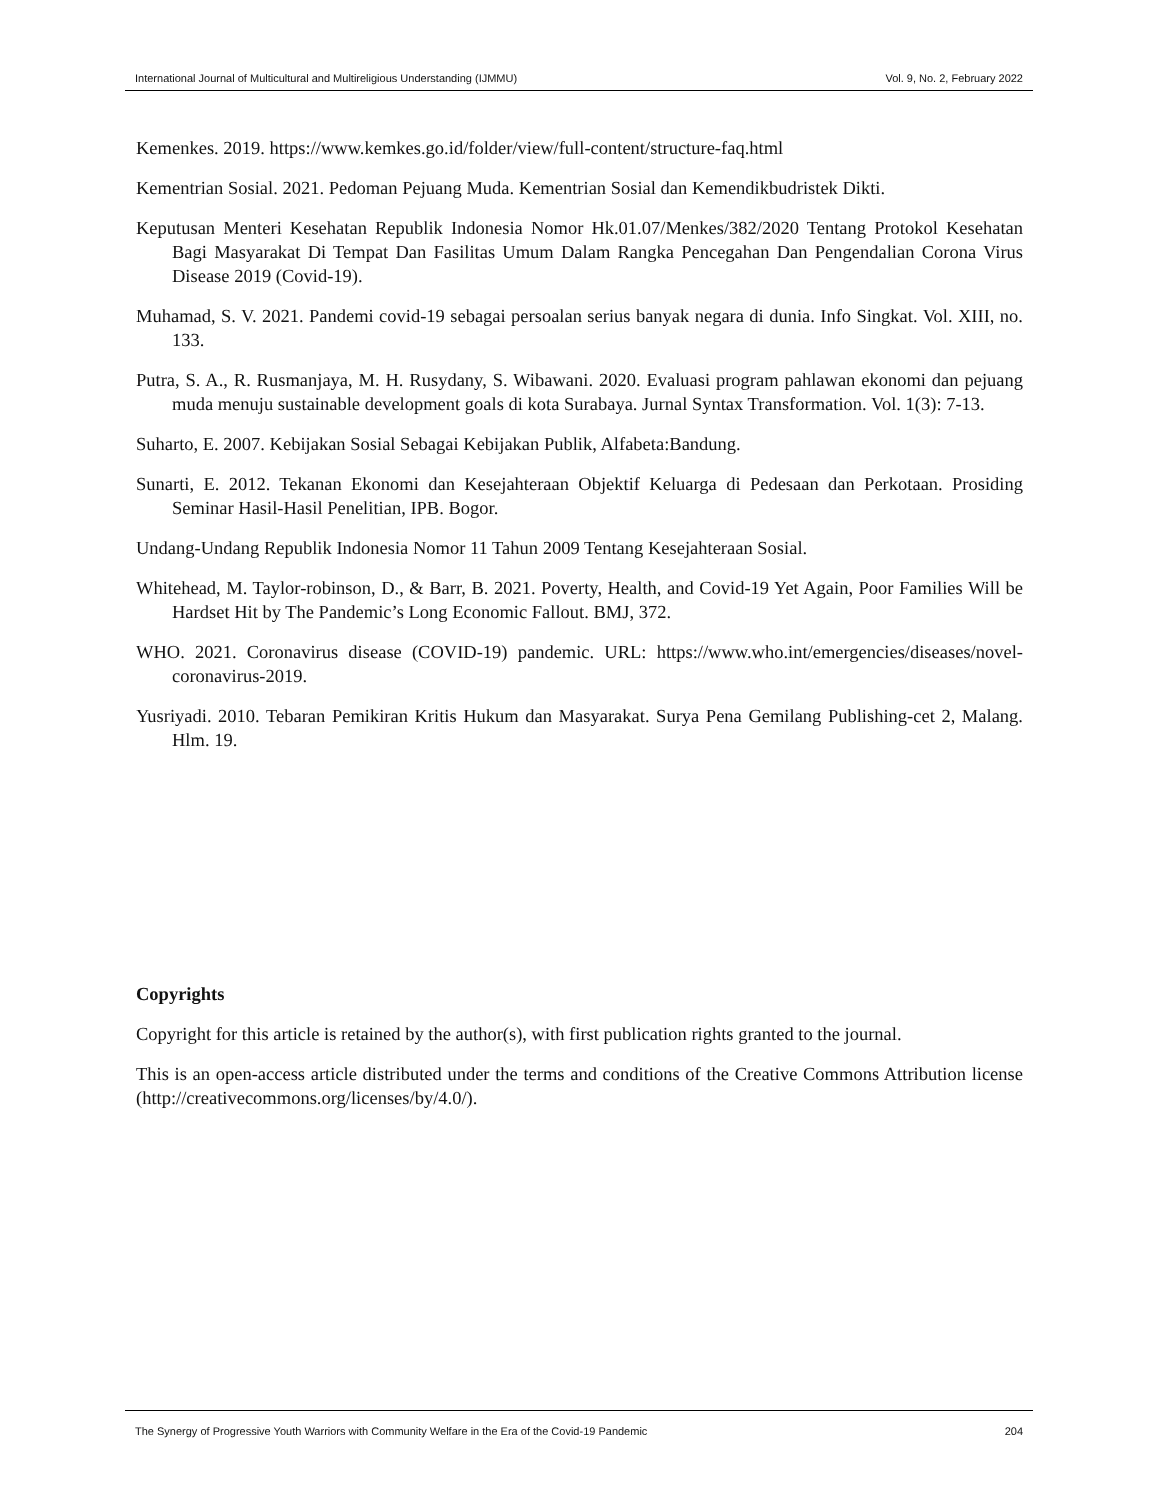International Journal of Multicultural and Multireligious Understanding (IJMMU) Vol. 9, No. 2, February 2022
Kemenkes. 2019. https://www.kemkes.go.id/folder/view/full-content/structure-faq.html
Kementrian Sosial. 2021. Pedoman Pejuang Muda. Kementrian Sosial dan Kemendikbudristek Dikti.
Keputusan Menteri Kesehatan Republik Indonesia Nomor Hk.01.07/Menkes/382/2020 Tentang Protokol Kesehatan Bagi Masyarakat Di Tempat Dan Fasilitas Umum Dalam Rangka Pencegahan Dan Pengendalian Corona Virus Disease 2019 (Covid-19).
Muhamad, S. V. 2021. Pandemi covid-19 sebagai persoalan serius banyak negara di dunia. Info Singkat. Vol. XIII, no. 133.
Putra, S. A., R. Rusmanjaya, M. H. Rusydany, S. Wibawani. 2020. Evaluasi program pahlawan ekonomi dan pejuang muda menuju sustainable development goals di kota Surabaya. Jurnal Syntax Transformation. Vol. 1(3): 7-13.
Suharto, E. 2007. Kebijakan Sosial Sebagai Kebijakan Publik, Alfabeta:Bandung.
Sunarti, E. 2012. Tekanan Ekonomi dan Kesejahteraan Objektif Keluarga di Pedesaan dan Perkotaan. Prosiding Seminar Hasil-Hasil Penelitian, IPB. Bogor.
Undang-Undang Republik Indonesia Nomor 11 Tahun 2009 Tentang Kesejahteraan Sosial.
Whitehead, M. Taylor-robinson, D., & Barr, B. 2021. Poverty, Health, and Covid-19 Yet Again, Poor Families Will be Hardset Hit by The Pandemic’s Long Economic Fallout. BMJ, 372.
WHO. 2021. Coronavirus disease (COVID-19) pandemic. URL: https://www.who.int/emergencies/diseases/novel-coronavirus-2019.
Yusriyadi. 2010. Tebaran Pemikiran Kritis Hukum dan Masyarakat. Surya Pena Gemilang Publishing-cet 2, Malang. Hlm. 19.
Copyrights
Copyright for this article is retained by the author(s), with first publication rights granted to the journal.
This is an open-access article distributed under the terms and conditions of the Creative Commons Attribution license (http://creativecommons.org/licenses/by/4.0/).
The Synergy of Progressive Youth Warriors with Community Welfare in the Era of the Covid-19 Pandemic 204